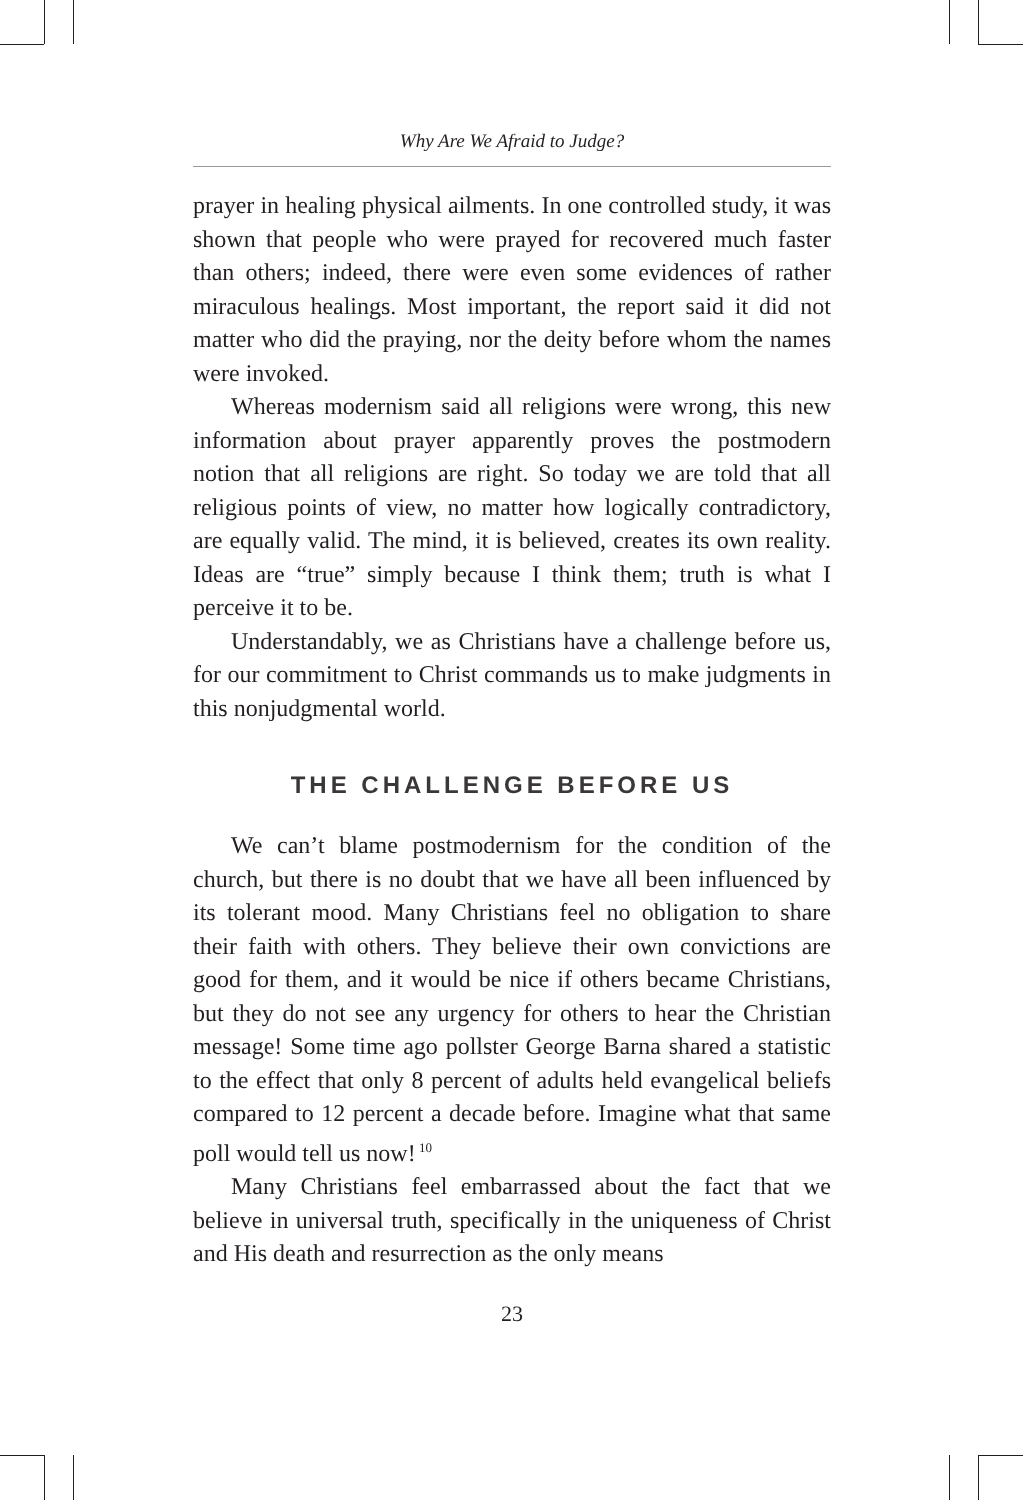Why Are We Afraid to Judge?
prayer in healing physical ailments. In one controlled study, it was shown that people who were prayed for recovered much faster than others; indeed, there were even some evidences of rather miraculous healings. Most important, the report said it did not matter who did the praying, nor the deity before whom the names were invoked.
Whereas modernism said all religions were wrong, this new information about prayer apparently proves the postmodern notion that all religions are right. So today we are told that all religious points of view, no matter how logically contradictory, are equally valid. The mind, it is believed, creates its own reality. Ideas are “true” simply because I think them; truth is what I perceive it to be.
Understandably, we as Christians have a challenge before us, for our commitment to Christ commands us to make judgments in this nonjudgmental world.
THE CHALLENGE BEFORE US
We can’t blame postmodernism for the condition of the church, but there is no doubt that we have all been influenced by its tolerant mood. Many Christians feel no obligation to share their faith with others. They believe their own convictions are good for them, and it would be nice if others became Christians, but they do not see any urgency for others to hear the Christian message! Some time ago pollster George Barna shared a statistic to the effect that only 8 percent of adults held evangelical beliefs compared to 12 percent a decade before. Imagine what that same poll would tell us now!<sup>10</sup>
Many Christians feel embarrassed about the fact that we believe in universal truth, specifically in the uniqueness of Christ and His death and resurrection as the only means
23